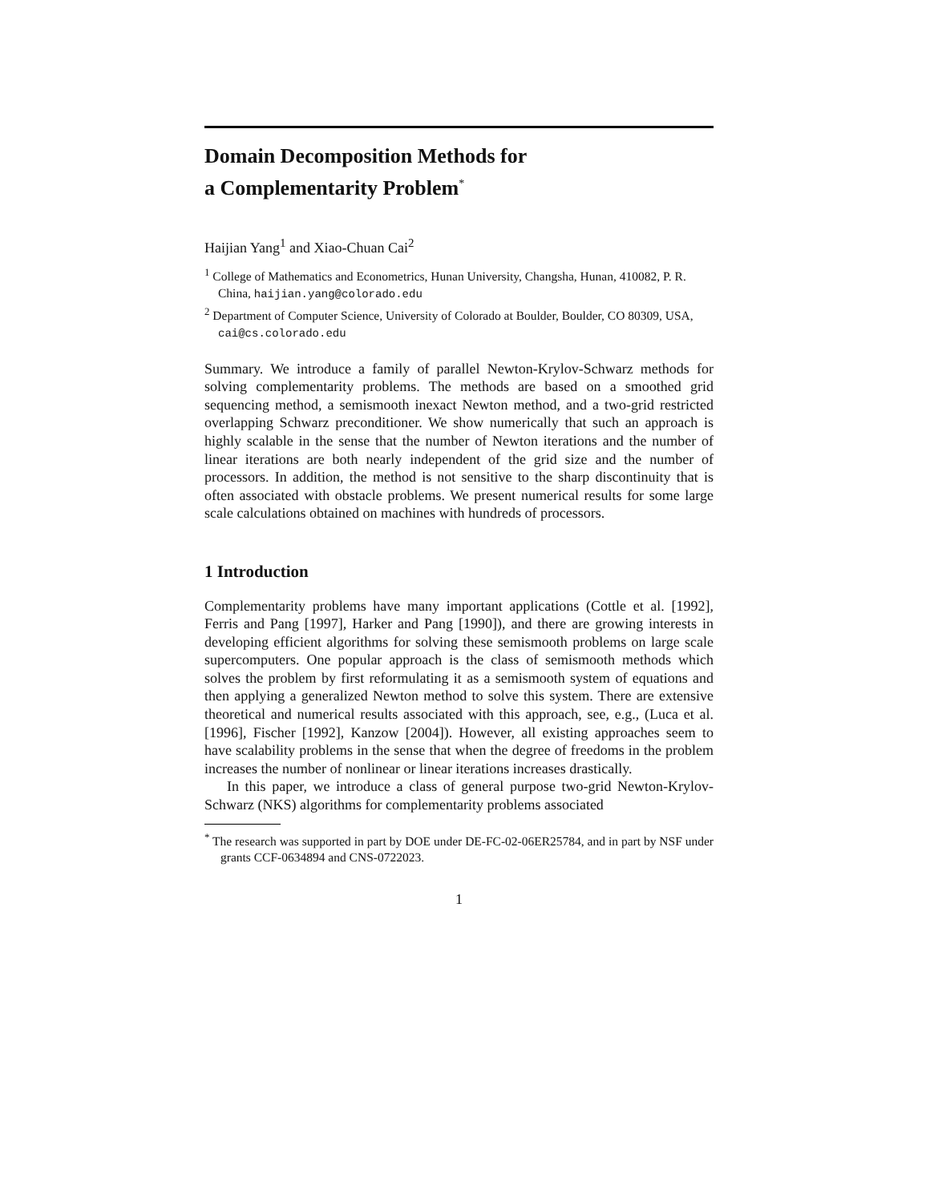Domain Decomposition Methods for
a Complementarity Problem<sup>*</sup>
Haijian Yang<sup>1</sup> and Xiao-Chuan Cai<sup>2</sup>
<sup>1</sup> College of Mathematics and Econometrics, Hunan University, Changsha, Hunan, 410082, P. R. China, haijian.yang@colorado.edu
<sup>2</sup> Department of Computer Science, University of Colorado at Boulder, Boulder, CO 80309, USA, cai@cs.colorado.edu
Summary. We introduce a family of parallel Newton-Krylov-Schwarz methods for solving complementarity problems. The methods are based on a smoothed grid sequencing method, a semismooth inexact Newton method, and a two-grid restricted overlapping Schwarz preconditioner. We show numerically that such an approach is highly scalable in the sense that the number of Newton iterations and the number of linear iterations are both nearly independent of the grid size and the number of processors. In addition, the method is not sensitive to the sharp discontinuity that is often associated with obstacle problems. We present numerical results for some large scale calculations obtained on machines with hundreds of processors.
1 Introduction
Complementarity problems have many important applications (Cottle et al. [1992], Ferris and Pang [1997], Harker and Pang [1990]), and there are growing interests in developing efficient algorithms for solving these semismooth problems on large scale supercomputers. One popular approach is the class of semismooth methods which solves the problem by first reformulating it as a semismooth system of equations and then applying a generalized Newton method to solve this system. There are extensive theoretical and numerical results associated with this approach, see, e.g., (Luca et al. [1996], Fischer [1992], Kanzow [2004]). However, all existing approaches seem to have scalability problems in the sense that when the degree of freedoms in the problem increases the number of nonlinear or linear iterations increases drastically.
In this paper, we introduce a class of general purpose two-grid Newton-Krylov-Schwarz (NKS) algorithms for complementarity problems associated
<sup>*</sup> The research was supported in part by DOE under DE-FC-02-06ER25784, and in part by NSF under grants CCF-0634894 and CNS-0722023.
1